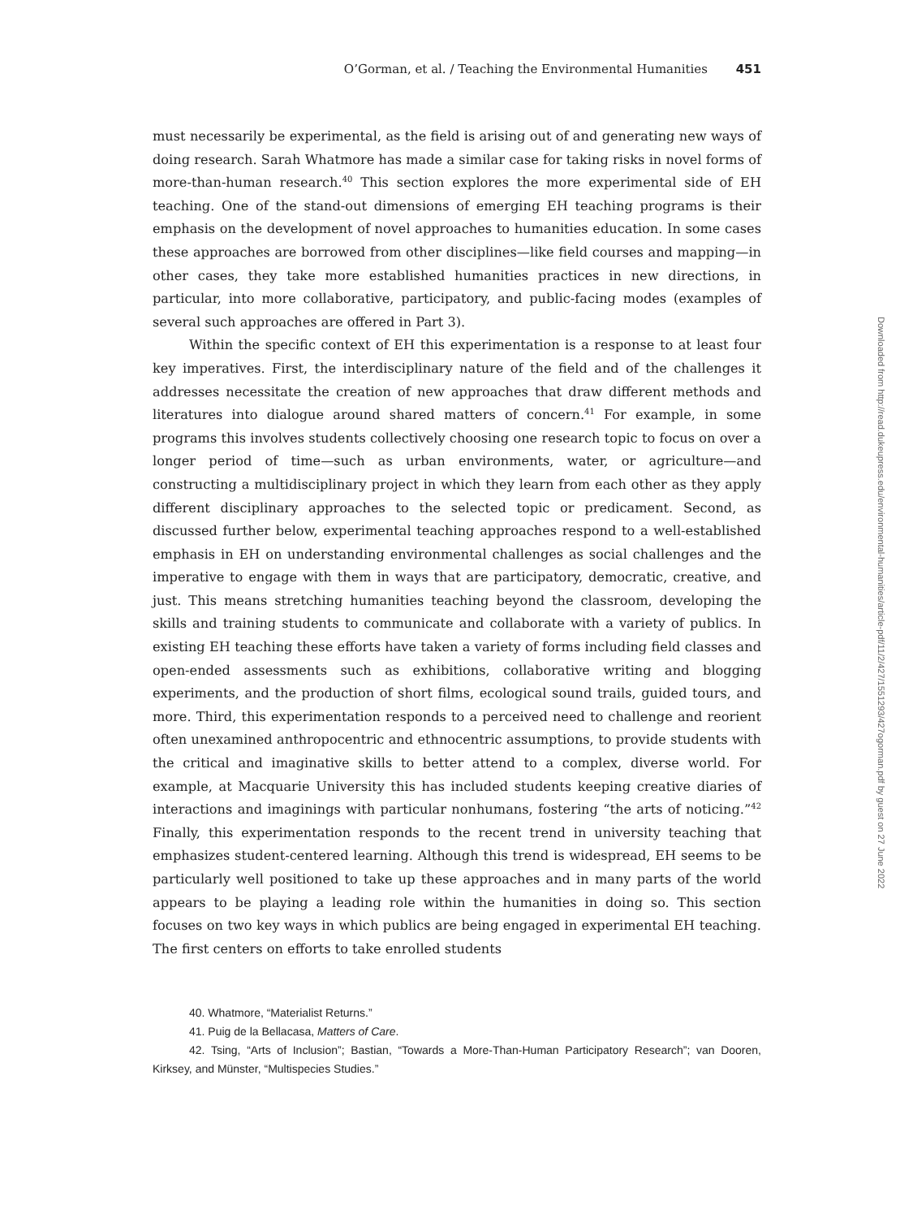O’Gorman, et al. / Teaching the Environmental Humanities 451
must necessarily be experimental, as the field is arising out of and generating new ways of doing research. Sarah Whatmore has made a similar case for taking risks in novel forms of more-than-human research.<sup>40</sup> This section explores the more experimental side of EH teaching. One of the stand-out dimensions of emerging EH teaching programs is their emphasis on the development of novel approaches to humanities education. In some cases these approaches are borrowed from other disciplines—like field courses and mapping—in other cases, they take more established humanities practices in new directions, in particular, into more collaborative, participatory, and public-facing modes (examples of several such approaches are offered in Part 3).
Within the specific context of EH this experimentation is a response to at least four key imperatives. First, the interdisciplinary nature of the field and of the challenges it addresses necessitate the creation of new approaches that draw different methods and literatures into dialogue around shared matters of concern.<sup>41</sup> For example, in some programs this involves students collectively choosing one research topic to focus on over a longer period of time—such as urban environments, water, or agriculture—and constructing a multidisciplinary project in which they learn from each other as they apply different disciplinary approaches to the selected topic or predicament. Second, as discussed further below, experimental teaching approaches respond to a well-established emphasis in EH on understanding environmental challenges as social challenges and the imperative to engage with them in ways that are participatory, democratic, creative, and just. This means stretching humanities teaching beyond the classroom, developing the skills and training students to communicate and collaborate with a variety of publics. In existing EH teaching these efforts have taken a variety of forms including field classes and open-ended assessments such as exhibitions, collaborative writing and blogging experiments, and the production of short films, ecological sound trails, guided tours, and more. Third, this experimentation responds to a perceived need to challenge and reorient often unexamined anthropocentric and ethnocentric assumptions, to provide students with the critical and imaginative skills to better attend to a complex, diverse world. For example, at Macquarie University this has included students keeping creative diaries of interactions and imaginings with particular nonhumans, fostering “the arts of noticing.”<sup>42</sup> Finally, this experimentation responds to the recent trend in university teaching that emphasizes student-centered learning. Although this trend is widespread, EH seems to be particularly well positioned to take up these approaches and in many parts of the world appears to be playing a leading role within the humanities in doing so. This section focuses on two key ways in which publics are being engaged in experimental EH teaching. The first centers on efforts to take enrolled students
40. Whatmore, “Materialist Returns.”
41. Puig de la Bellacasa, Matters of Care.
42. Tsing, “Arts of Inclusion”; Bastian, “Towards a More-Than-Human Participatory Research”; van Dooren, Kirksey, and Münster, “Multispecies Studies.”
Downloaded from http://read.dukeupress.edu/environmental-humanities/article-pdf/11/2/427/1551293/427ogorman.pdf by guest on 27 June 2022